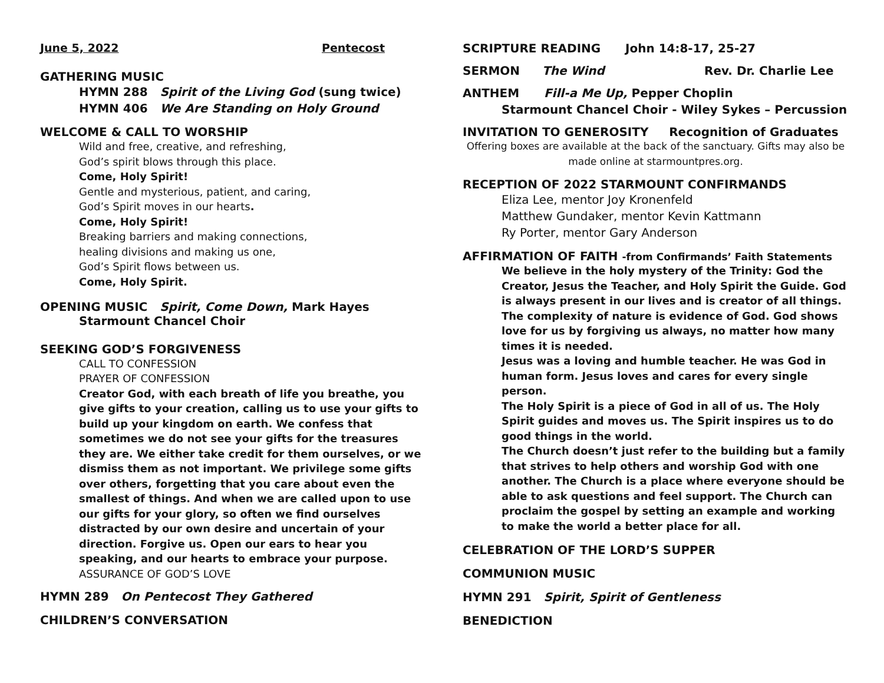June 5, 2022 Pentecost
GATHERING MUSIC
HYMN 288 Spirit of the Living God (sung twice)
HYMN 406 We Are Standing on Holy Ground
WELCOME & CALL TO WORSHIP
Wild and free, creative, and refreshing,
God’s spirit blows through this place.
Come, Holy Spirit!
Gentle and mysterious, patient, and caring,
God’s Spirit moves in our hearts.
Come, Holy Spirit!
Breaking barriers and making connections,
healing divisions and making us one,
God’s Spirit flows between us.
Come, Holy Spirit.
OPENING MUSIC Spirit, Come Down, Mark Hayes
Starmount Chancel Choir
SEEKING GOD’S FORGIVENESS
CALL TO CONFESSION
PRAYER OF CONFESSION
Creator God, with each breath of life you breathe, you give gifts to your creation, calling us to use your gifts to build up your kingdom on earth. We confess that sometimes we do not see your gifts for the treasures they are. We either take credit for them ourselves, or we dismiss them as not important. We privilege some gifts over others, forgetting that you care about even the smallest of things. And when we are called upon to use our gifts for your glory, so often we find ourselves distracted by our own desire and uncertain of your direction. Forgive us. Open our ears to hear you speaking, and our hearts to embrace your purpose.
ASSURANCE OF GOD’S LOVE
HYMN 289 On Pentecost They Gathered
CHILDREN’S CONVERSATION
SCRIPTURE READING John 14:8-17, 25-27
SERMON The Wind Rev. Dr. Charlie Lee
ANTHEM Fill-a Me Up, Pepper Choplin
Starmount Chancel Choir - Wiley Sykes – Percussion
INVITATION TO GENEROSITY Recognition of Graduates
Offering boxes are available at the back of the sanctuary. Gifts may also be made online at starmountpres.org.
RECEPTION OF 2022 STARMOUNT CONFIRMANDS
Eliza Lee, mentor Joy Kronenfeld
Matthew Gundaker, mentor Kevin Kattmann
Ry Porter, mentor Gary Anderson
AFFIRMATION OF FAITH -from Confirmands’ Faith Statements
We believe in the holy mystery of the Trinity: God the Creator, Jesus the Teacher, and Holy Spirit the Guide. God is always present in our lives and is creator of all things. The complexity of nature is evidence of God. God shows love for us by forgiving us always, no matter how many times it is needed.
Jesus was a loving and humble teacher. He was God in human form. Jesus loves and cares for every single person.
The Holy Spirit is a piece of God in all of us. The Holy Spirit guides and moves us. The Spirit inspires us to do good things in the world.
The Church doesn’t just refer to the building but a family that strives to help others and worship God with one another. The Church is a place where everyone should be able to ask questions and feel support. The Church can proclaim the gospel by setting an example and working to make the world a better place for all.
CELEBRATION OF THE LORD’S SUPPER
COMMUNION MUSIC
HYMN 291 Spirit, Spirit of Gentleness
BENEDICTION